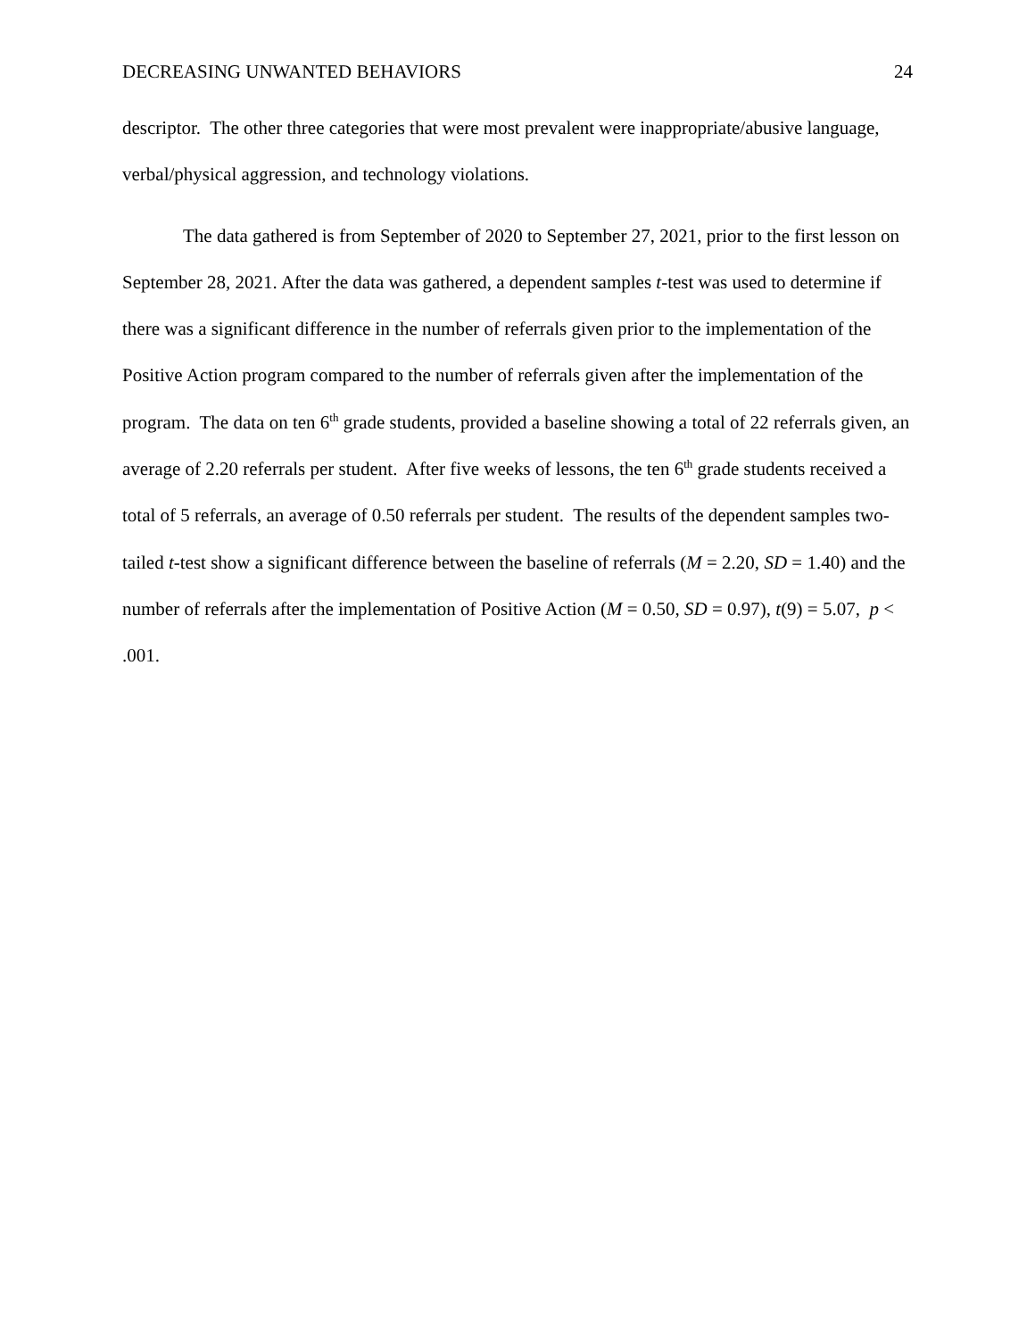DECREASING UNWANTED BEHAVIORS 24
descriptor. The other three categories that were most prevalent were inappropriate/abusive language, verbal/physical aggression, and technology violations.
The data gathered is from September of 2020 to September 27, 2021, prior to the first lesson on September 28, 2021. After the data was gathered, a dependent samples t-test was used to determine if there was a significant difference in the number of referrals given prior to the implementation of the Positive Action program compared to the number of referrals given after the implementation of the program. The data on ten 6<sup>th</sup> grade students, provided a baseline showing a total of 22 referrals given, an average of 2.20 referrals per student. After five weeks of lessons, the ten 6<sup>th</sup> grade students received a total of 5 referrals, an average of 0.50 referrals per student. The results of the dependent samples two-tailed t-test show a significant difference between the baseline of referrals (M = 2.20, SD = 1.40) and the number of referrals after the implementation of Positive Action (M = 0.50, SD = 0.97), t(9) = 5.07, p < .001.